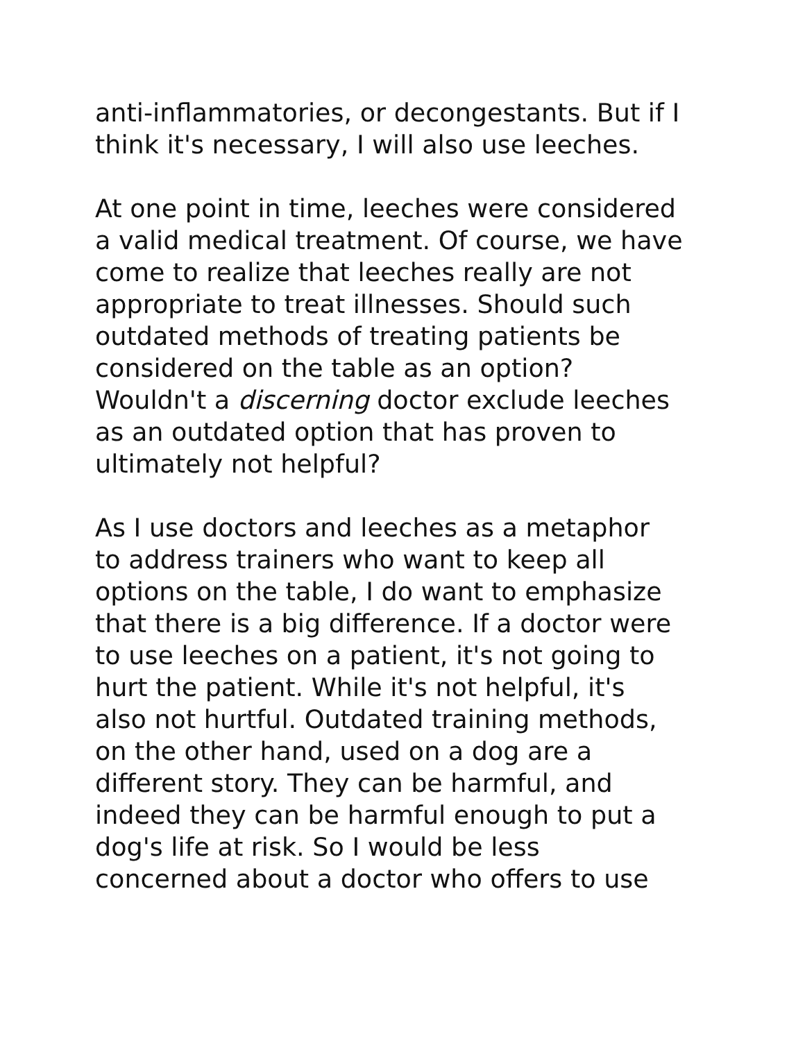anti-inflammatories, or decongestants. But if I
think it's necessary, I will also use leeches.
At one point in time, leeches were considered
a valid medical treatment. Of course, we have
come to realize that leeches really are not
appropriate to treat illnesses. Should such
outdated methods of treating patients be
considered on the table as an option?
Wouldn't a discerning doctor exclude leeches
as an outdated option that has proven to
ultimately not helpful?
As I use doctors and leeches as a metaphor
to address trainers who want to keep all
options on the table, I do want to emphasize
that there is a big difference. If a doctor were
to use leeches on a patient, it's not going to
hurt the patient. While it's not helpful, it's
also not hurtful. Outdated training methods,
on the other hand, used on a dog are a
different story. They can be harmful, and
indeed they can be harmful enough to put a
dog's life at risk. So I would be less
concerned about a doctor who offers to use